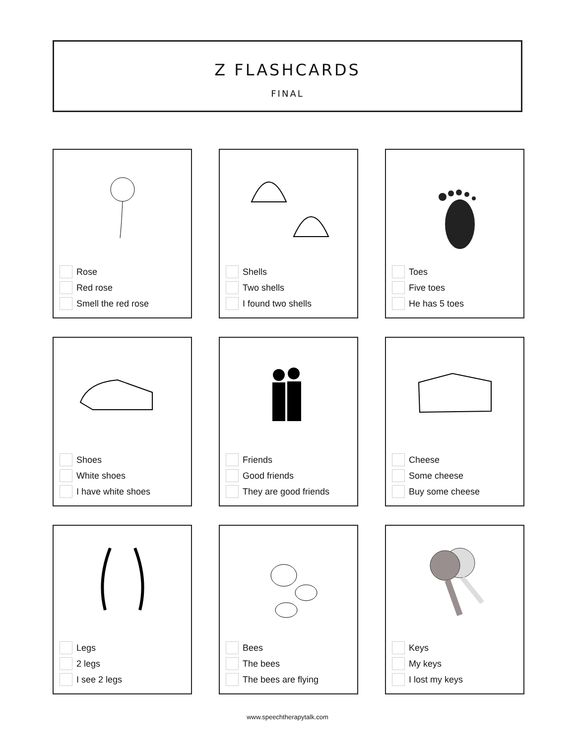Z FLASHCARDS
FINAL
Rose
Red rose
Smell the red rose
Shells
Two shells
I found two shells
Toes
Five toes
He has 5 toes
Shoes
White shoes
I have white shoes
Friends
Good friends
They are good friends
Cheese
Some cheese
Buy some cheese
Legs
2 legs
I see 2 legs
Bees
The bees
The bees are flying
Keys
My keys
I lost my keys
www.speechtherapytalk.com